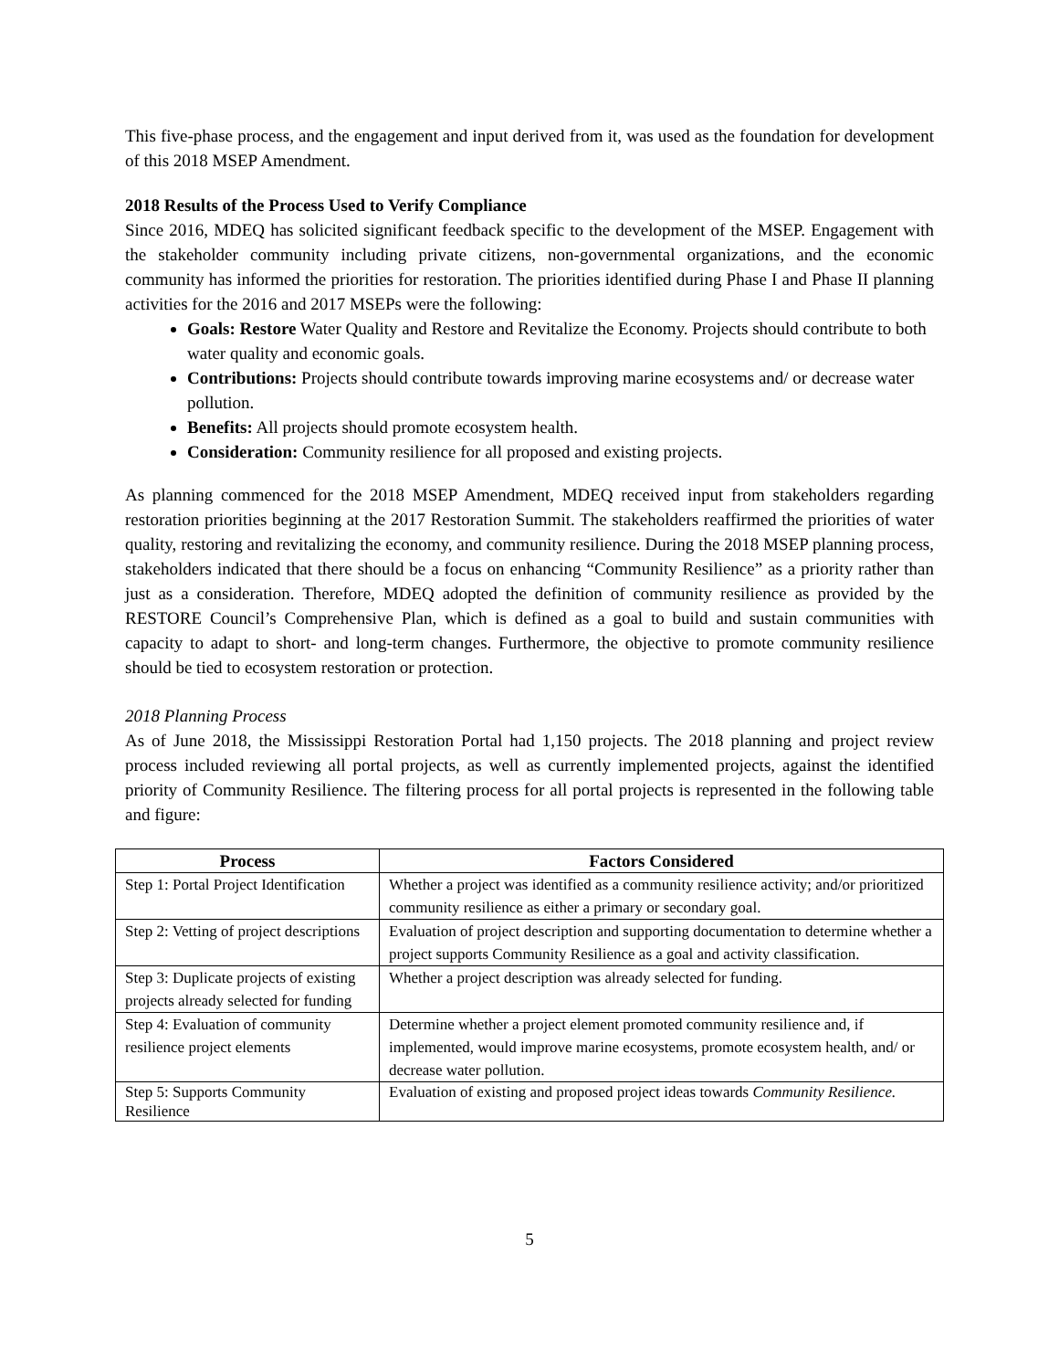This five-phase process, and the engagement and input derived from it, was used as the foundation for development of this 2018 MSEP Amendment.
2018 Results of the Process Used to Verify Compliance
Since 2016, MDEQ has solicited significant feedback specific to the development of the MSEP. Engagement with the stakeholder community including private citizens, non-governmental organizations, and the economic community has informed the priorities for restoration. The priorities identified during Phase I and Phase II planning activities for the 2016 and 2017 MSEPs were the following:
Goals: Restore Water Quality and Restore and Revitalize the Economy. Projects should contribute to both water quality and economic goals.
Contributions: Projects should contribute towards improving marine ecosystems and/ or decrease water pollution.
Benefits: All projects should promote ecosystem health.
Consideration: Community resilience for all proposed and existing projects.
As planning commenced for the 2018 MSEP Amendment, MDEQ received input from stakeholders regarding restoration priorities beginning at the 2017 Restoration Summit. The stakeholders reaffirmed the priorities of water quality, restoring and revitalizing the economy, and community resilience. During the 2018 MSEP planning process, stakeholders indicated that there should be a focus on enhancing “Community Resilience” as a priority rather than just as a consideration. Therefore, MDEQ adopted the definition of community resilience as provided by the RESTORE Council’s Comprehensive Plan, which is defined as a goal to build and sustain communities with capacity to adapt to short- and long-term changes. Furthermore, the objective to promote community resilience should be tied to ecosystem restoration or protection.
2018 Planning Process
As of June 2018, the Mississippi Restoration Portal had 1,150 projects. The 2018 planning and project review process included reviewing all portal projects, as well as currently implemented projects, against the identified priority of Community Resilience. The filtering process for all portal projects is represented in the following table and figure:
| Process | Factors Considered |
| --- | --- |
| Step 1: Portal Project Identification | Whether a project was identified as a community resilience activity; and/or prioritized community resilience as either a primary or secondary goal. |
| Step 2: Vetting of project descriptions | Evaluation of project description and supporting documentation to determine whether a project supports Community Resilience as a goal and activity classification. |
| Step 3: Duplicate projects of existing projects already selected for funding | Whether a project description was already selected for funding. |
| Step 4: Evaluation of community resilience project elements | Determine whether a project element promoted community resilience and, if implemented, would improve marine ecosystems, promote ecosystem health, and/ or decrease water pollution. |
| Step 5: Supports Community Resilience | Evaluation of existing and proposed project ideas towards Community Resilience. |
5